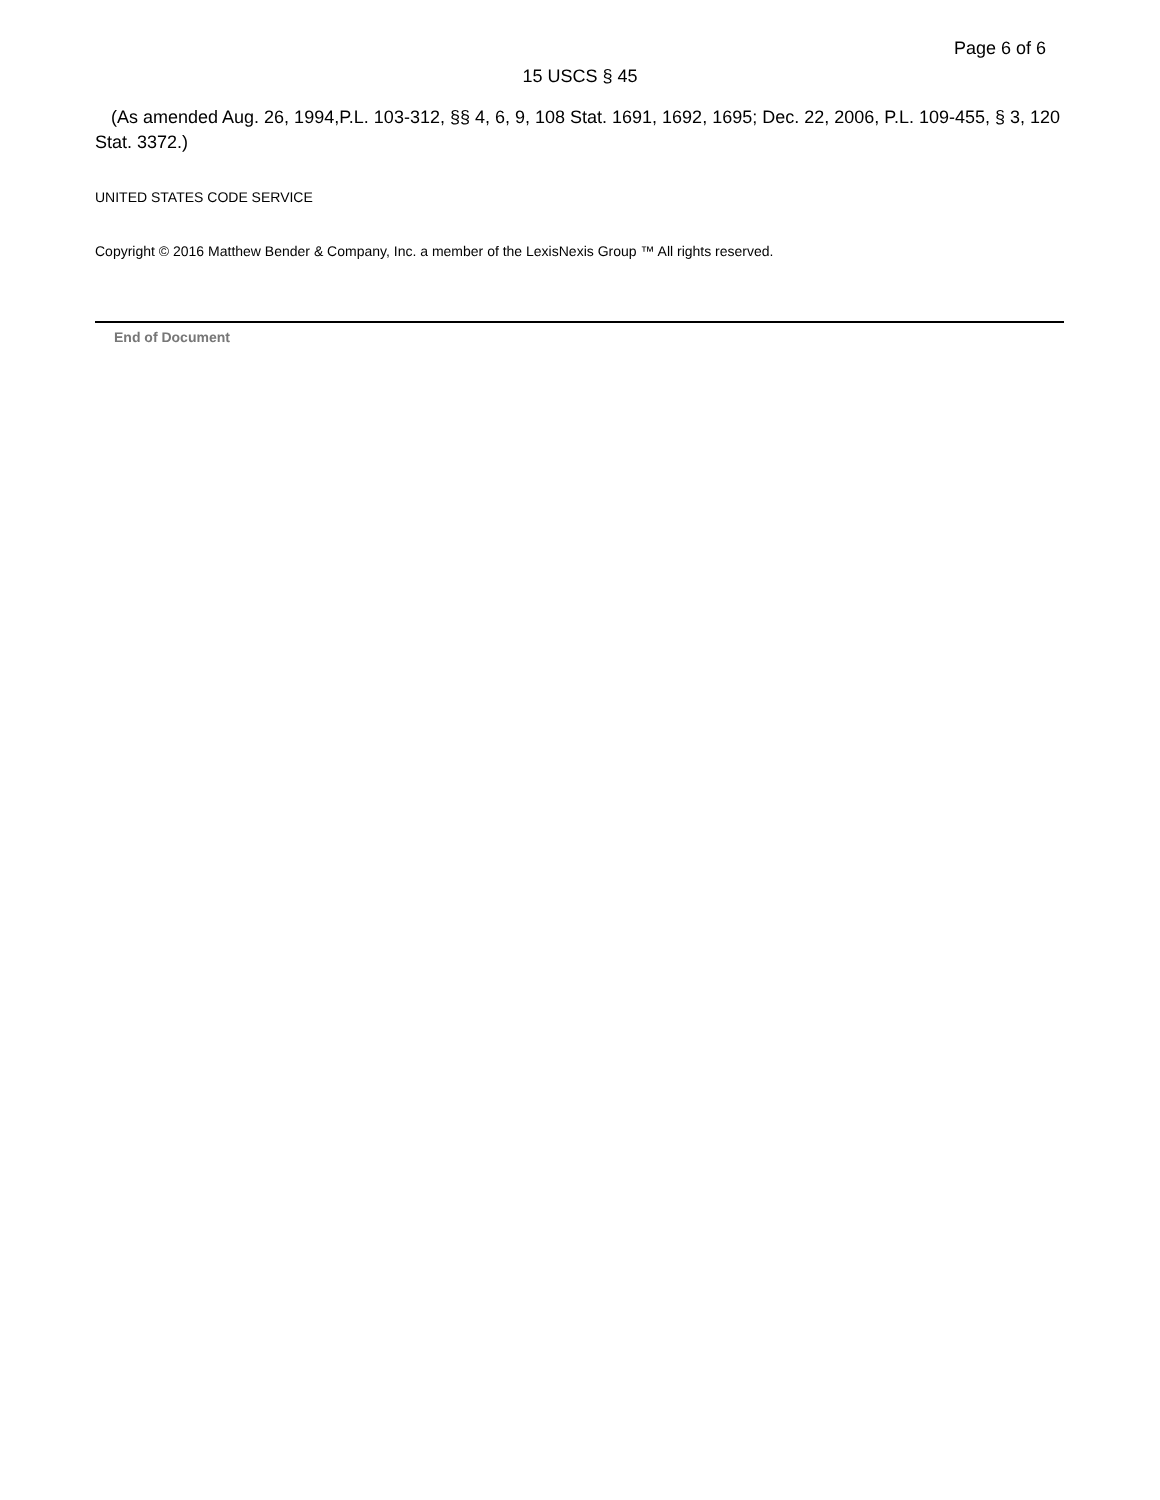Page 6 of 6
15 USCS § 45
(As amended Aug. 26, 1994,P.L. 103-312, §§ 4, 6, 9, 108 Stat. 1691, 1692, 1695; Dec. 22, 2006, P.L. 109-455, § 3, 120 Stat. 3372.)
UNITED STATES CODE SERVICE
Copyright © 2016 Matthew Bender & Company, Inc. a member of the LexisNexis Group ™ All rights reserved.
End of Document